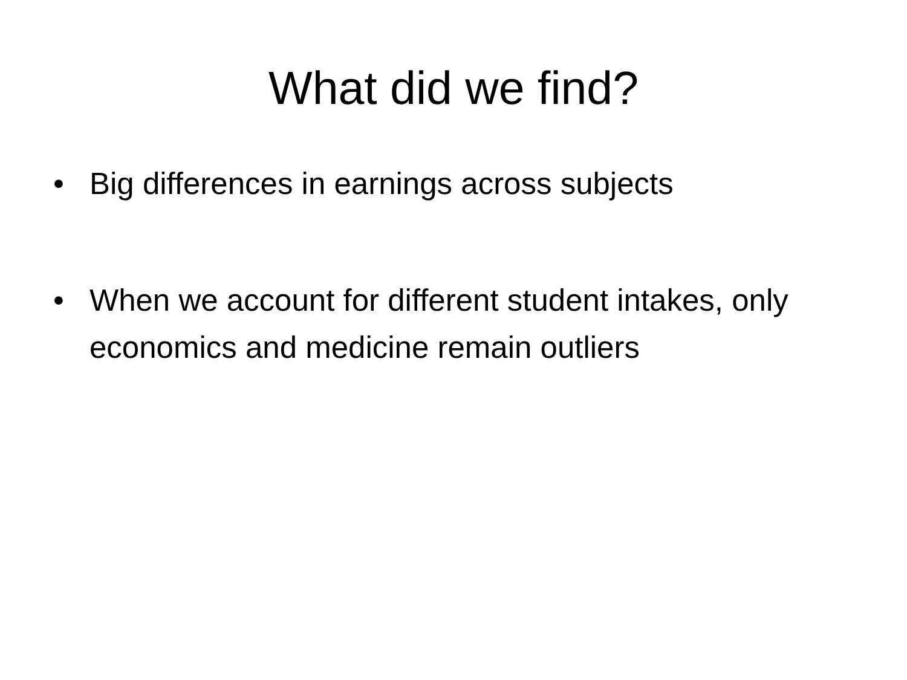What did we find?
• Big differences in earnings across subjects
• When we account for different student intakes, only economics and medicine remain outliers